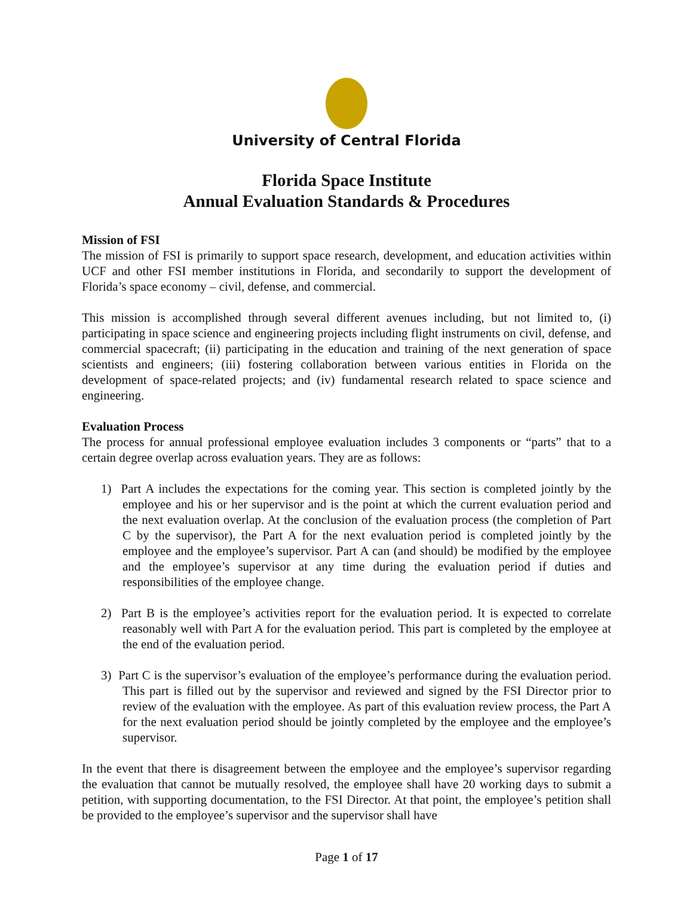University of Central Florida
Florida Space Institute
Annual Evaluation Standards & Procedures
Mission of FSI
The mission of FSI is primarily to support space research, development, and education activities within UCF and other FSI member institutions in Florida, and secondarily to support the development of Florida’s space economy – civil, defense, and commercial.
This mission is accomplished through several different avenues including, but not limited to, (i) participating in space science and engineering projects including flight instruments on civil, defense, and commercial spacecraft; (ii) participating in the education and training of the next generation of space scientists and engineers; (iii) fostering collaboration between various entities in Florida on the development of space-related projects; and (iv) fundamental research related to space science and engineering.
Evaluation Process
The process for annual professional employee evaluation includes 3 components or “parts” that to a certain degree overlap across evaluation years. They are as follows:
1) Part A includes the expectations for the coming year. This section is completed jointly by the employee and his or her supervisor and is the point at which the current evaluation period and the next evaluation overlap. At the conclusion of the evaluation process (the completion of Part C by the supervisor), the Part A for the next evaluation period is completed jointly by the employee and the employee’s supervisor. Part A can (and should) be modified by the employee and the employee’s supervisor at any time during the evaluation period if duties and responsibilities of the employee change.
2) Part B is the employee’s activities report for the evaluation period. It is expected to correlate reasonably well with Part A for the evaluation period. This part is completed by the employee at the end of the evaluation period.
3) Part C is the supervisor’s evaluation of the employee’s performance during the evaluation period. This part is filled out by the supervisor and reviewed and signed by the FSI Director prior to review of the evaluation with the employee. As part of this evaluation review process, the Part A for the next evaluation period should be jointly completed by the employee and the employee’s supervisor.
In the event that there is disagreement between the employee and the employee’s supervisor regarding the evaluation that cannot be mutually resolved, the employee shall have 20 working days to submit a petition, with supporting documentation, to the FSI Director. At that point, the employee’s petition shall be provided to the employee’s supervisor and the supervisor shall have
Page 1 of 17